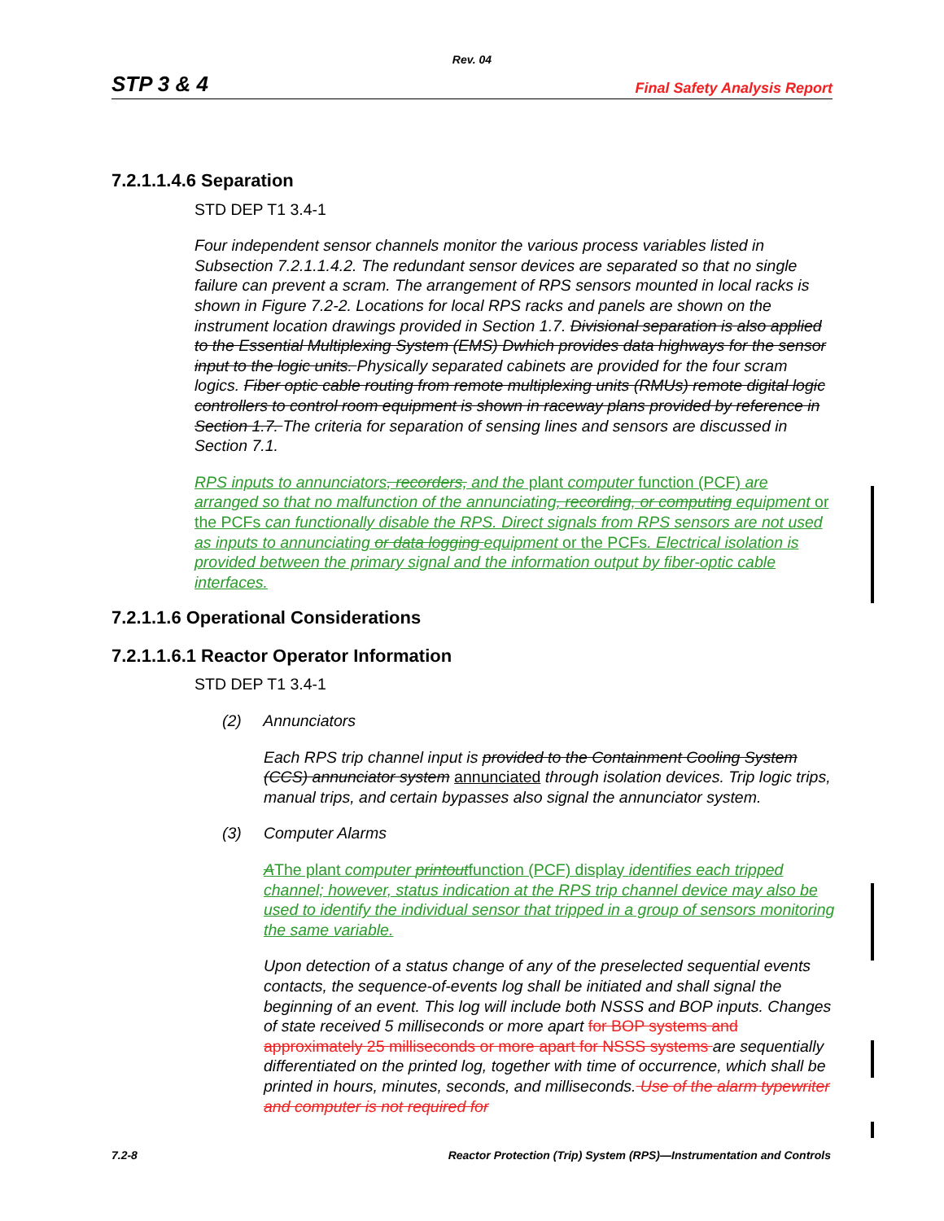Rev. 04
STP 3 & 4 Final Safety Analysis Report
7.2.1.1.4.6 Separation
STD DEP T1 3.4-1
Four independent sensor channels monitor the various process variables listed in Subsection 7.2.1.1.4.2. The redundant sensor devices are separated so that no single failure can prevent a scram. The arrangement of RPS sensors mounted in local racks is shown in Figure 7.2-2. Locations for local RPS racks and panels are shown on the instrument location drawings provided in Section 1.7. Divisional separation is also applied to the Essential Multiplexing System (EMS) Dwhich provides data highways for the sensor input to the logic units. Physically separated cabinets are provided for the four scram logics. Fiber optic cable routing from remote multiplexing units (RMUs) remote digital logic controllers to control room equipment is shown in raceway plans provided by reference in Section 1.7. The criteria for separation of sensing lines and sensors are discussed in Section 7.1.
RPS inputs to annunciators, recorders, and the plant computer function (PCF) are arranged so that no malfunction of the annunciating, recording, or computing equipment or the PCFs can functionally disable the RPS. Direct signals from RPS sensors are not used as inputs to annunciating or data logging equipment or the PCFs. Electrical isolation is provided between the primary signal and the information output by fiber-optic cable interfaces.
7.2.1.1.6 Operational Considerations
7.2.1.1.6.1 Reactor Operator Information
STD DEP T1 3.4-1
(2) Annunciators
Each RPS trip channel input is provided to the Containment Cooling System (CCS) annunciator system annunciated through isolation devices. Trip logic trips, manual trips, and certain bypasses also signal the annunciator system.
(3) Computer Alarms
AThe plant computer printoutfunction (PCF) display identifies each tripped channel; however, status indication at the RPS trip channel device may also be used to identify the individual sensor that tripped in a group of sensors monitoring the same variable.
Upon detection of a status change of any of the preselected sequential events contacts, the sequence-of-events log shall be initiated and shall signal the beginning of an event. This log will include both NSSS and BOP inputs. Changes of state received 5 milliseconds or more apart for BOP systems and approximately 25 milliseconds or more apart for NSSS systems are sequentially differentiated on the printed log, together with time of occurrence, which shall be printed in hours, minutes, seconds, and milliseconds. Use of the alarm typewriter and computer is not required for
7.2-8 Reactor Protection (Trip) System (RPS)—Instrumentation and Controls